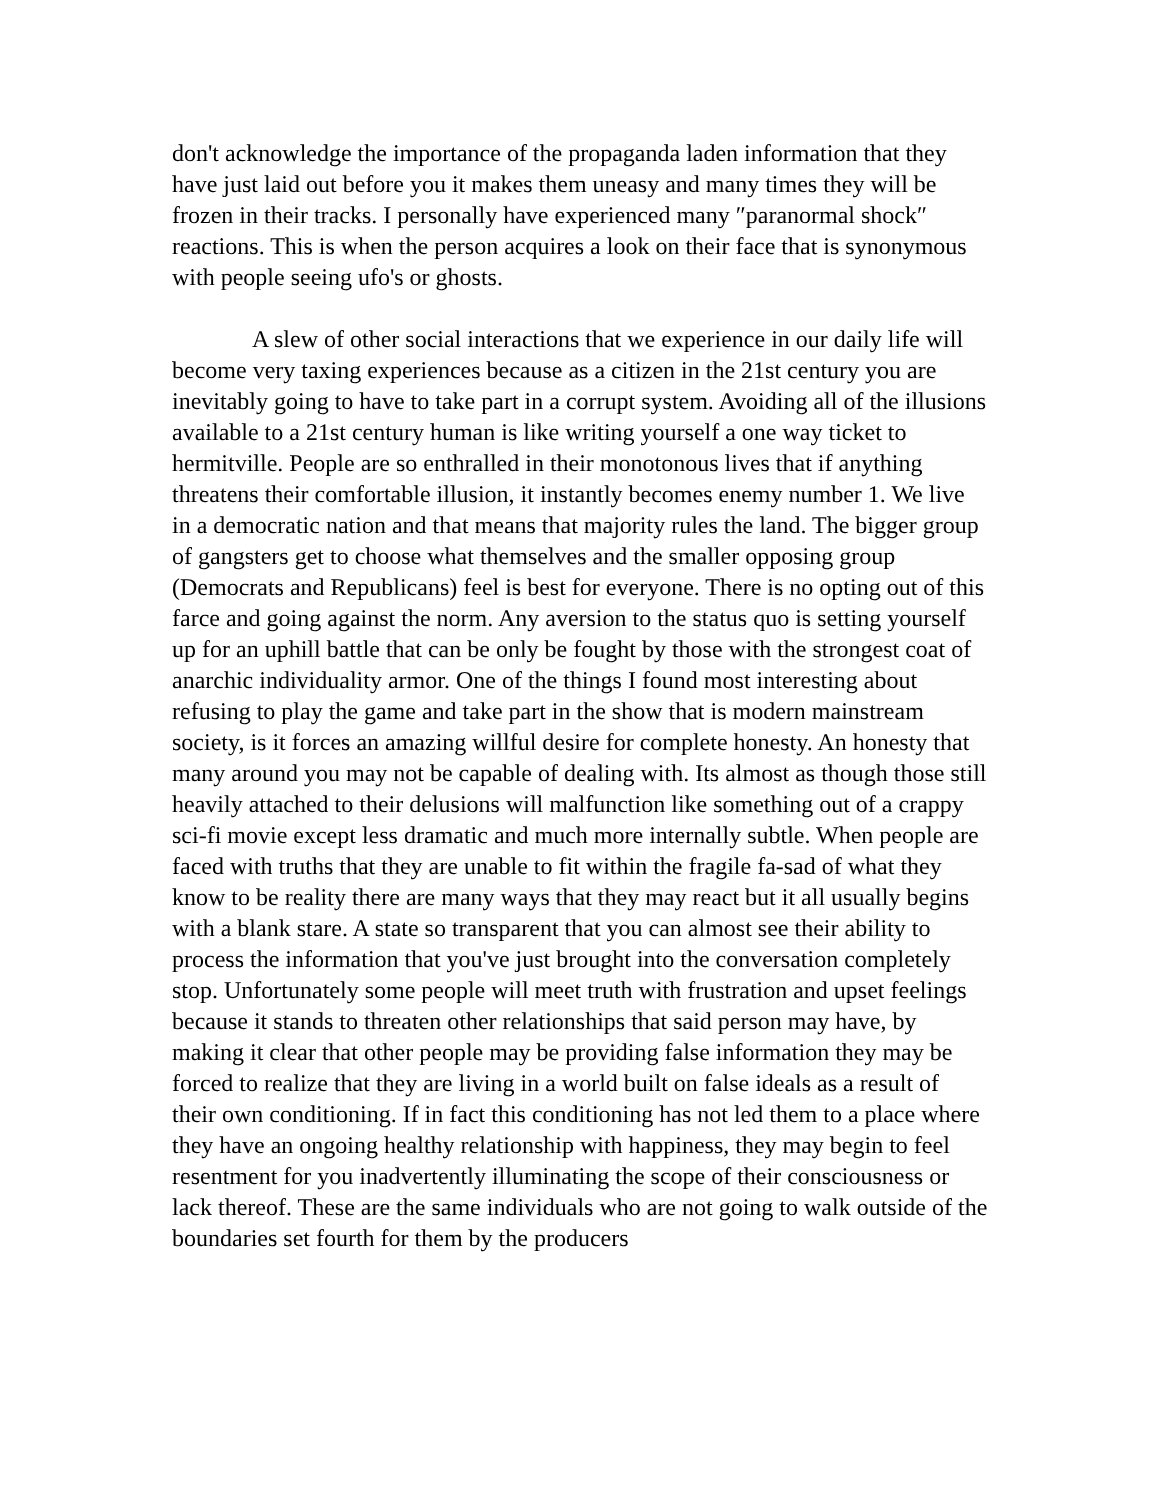don't acknowledge the importance of the propaganda laden information that they have just laid out before you it makes them uneasy and many times they will be frozen in their tracks. I personally have experienced many ″paranormal shock″ reactions. This is when the person acquires a look on their face that is synonymous with people seeing ufo's or ghosts.
A slew of other social interactions that we experience in our daily life will become very taxing experiences because as a citizen in the 21st century you are inevitably going to have to take part in a corrupt system. Avoiding all of the illusions available to a 21st century human is like writing yourself a one way ticket to hermitville. People are so enthralled in their monotonous lives that if anything threatens their comfortable illusion, it instantly becomes enemy number 1. We live in a democratic nation and that means that majority rules the land. The bigger group of gangsters get to choose what themselves and the smaller opposing group (Democrats and Republicans) feel is best for everyone. There is no opting out of this farce and going against the norm. Any aversion to the status quo is setting yourself up for an uphill battle that can be only be fought by those with the strongest coat of anarchic individuality armor. One of the things I found most interesting about refusing to play the game and take part in the show that is modern mainstream society, is it forces an amazing willful desire for complete honesty. An honesty that many around you may not be capable of dealing with. Its almost as though those still heavily attached to their delusions will malfunction like something out of a crappy sci-fi movie except less dramatic and much more internally subtle. When people are faced with truths that they are unable to fit within the fragile fa-sad of what they know to be reality there are many ways that they may react but it all usually begins with a blank stare. A state so transparent that you can almost see their ability to process the information that you've just brought into the conversation completely stop. Unfortunately some people will meet truth with frustration and upset feelings because it stands to threaten other relationships that said person may have, by making it clear that other people may be providing false information they may be forced to realize that they are living in a world built on false ideals as a result of their own conditioning. If in fact this conditioning has not led them to a place where they have an ongoing healthy relationship with happiness, they may begin to feel resentment for you inadvertently illuminating the scope of their consciousness or lack thereof. These are the same individuals who are not going to walk outside of the boundaries set fourth for them by the producers